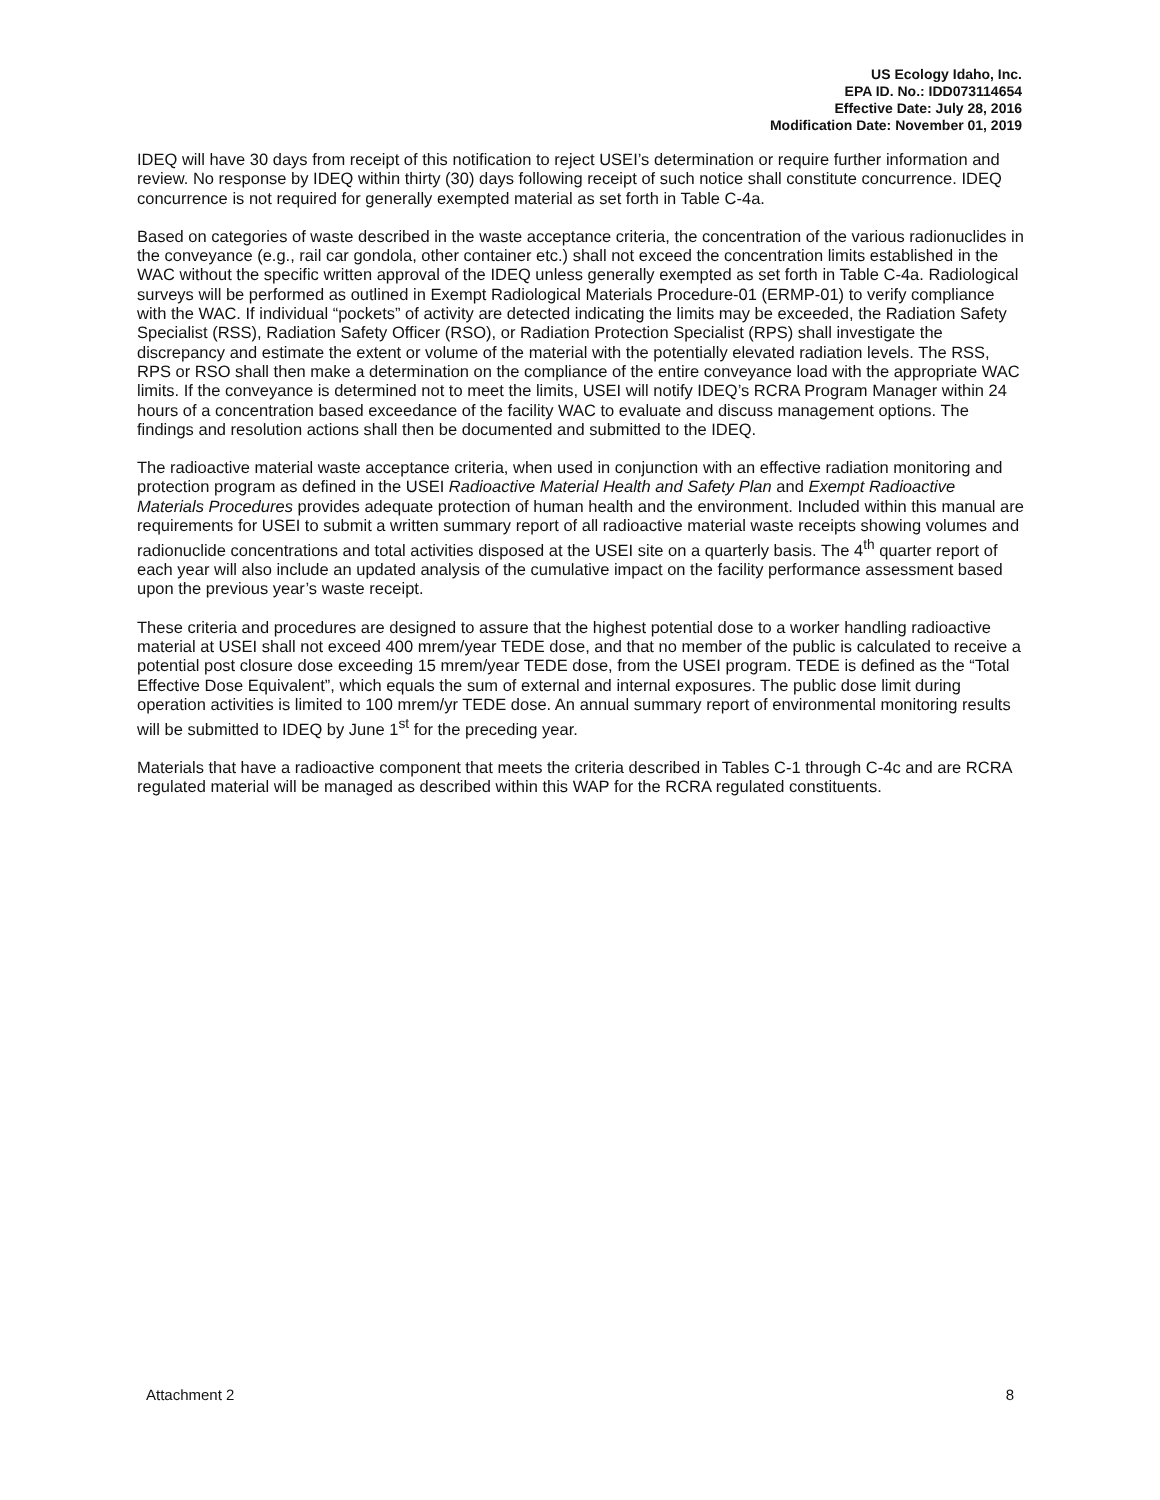US Ecology Idaho, Inc.
EPA ID. No.: IDD073114654
Effective Date: July 28, 2016
Modification Date: November 01, 2019
IDEQ will have 30 days from receipt of this notification to reject USEI’s determination or require further information and review. No response by IDEQ within thirty (30) days following receipt of such notice shall constitute concurrence. IDEQ concurrence is not required for generally exempted material as set forth in Table C-4a.
Based on categories of waste described in the waste acceptance criteria, the concentration of the various radionuclides in the conveyance (e.g., rail car gondola, other container etc.) shall not exceed the concentration limits established in the WAC without the specific written approval of the IDEQ unless generally exempted as set forth in Table C-4a. Radiological surveys will be performed as outlined in Exempt Radiological Materials Procedure-01 (ERMP-01) to verify compliance with the WAC. If individual “pockets” of activity are detected indicating the limits may be exceeded, the Radiation Safety Specialist (RSS), Radiation Safety Officer (RSO), or Radiation Protection Specialist (RPS) shall investigate the discrepancy and estimate the extent or volume of the material with the potentially elevated radiation levels. The RSS, RPS or RSO shall then make a determination on the compliance of the entire conveyance load with the appropriate WAC limits. If the conveyance is determined not to meet the limits, USEI will notify IDEQ’s RCRA Program Manager within 24 hours of a concentration based exceedance of the facility WAC to evaluate and discuss management options. The findings and resolution actions shall then be documented and submitted to the IDEQ.
The radioactive material waste acceptance criteria, when used in conjunction with an effective radiation monitoring and protection program as defined in the USEI Radioactive Material Health and Safety Plan and Exempt Radioactive Materials Procedures provides adequate protection of human health and the environment. Included within this manual are requirements for USEI to submit a written summary report of all radioactive material waste receipts showing volumes and radionuclide concentrations and total activities disposed at the USEI site on a quarterly basis. The 4<sup>th</sup> quarter report of each year will also include an updated analysis of the cumulative impact on the facility performance assessment based upon the previous year’s waste receipt.
These criteria and procedures are designed to assure that the highest potential dose to a worker handling radioactive material at USEI shall not exceed 400 mrem/year TEDE dose, and that no member of the public is calculated to receive a potential post closure dose exceeding 15 mrem/year TEDE dose, from the USEI program. TEDE is defined as the “Total Effective Dose Equivalent”, which equals the sum of external and internal exposures. The public dose limit during operation activities is limited to 100 mrem/yr TEDE dose. An annual summary report of environmental monitoring results will be submitted to IDEQ by June 1<sup>st</sup> for the preceding year.
Materials that have a radioactive component that meets the criteria described in Tables C-1 through C-4c and are RCRA regulated material will be managed as described within this WAP for the RCRA regulated constituents.
Attachment 2 8